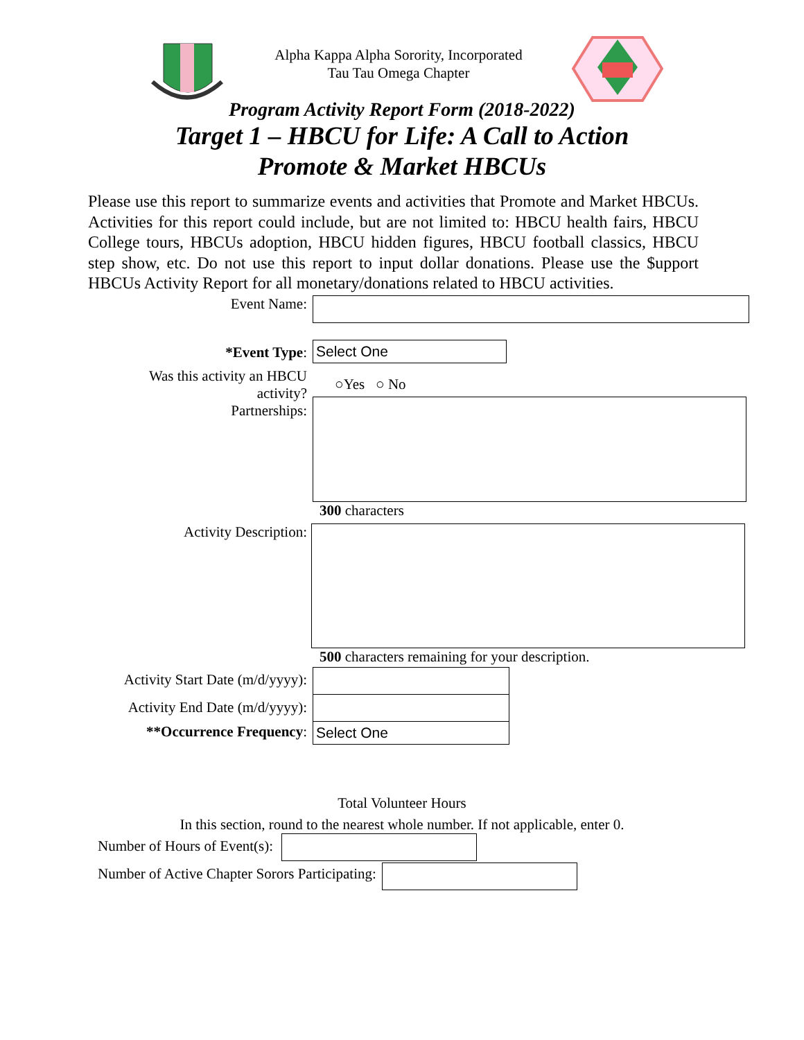Alpha Kappa Alpha Sorority, Incorporated
Tau Tau Omega Chapter
Program Activity Report Form (2018-2022)
Target 1 – HBCU for Life: A Call to Action
Promote & Market HBCUs
Please use this report to summarize events and activities that Promote and Market HBCUs. Activities for this report could include, but are not limited to: HBCU health fairs, HBCU College tours, HBCUs adoption, HBCU hidden figures, HBCU football classics, HBCU step show, etc. Do not use this report to input dollar donations. Please use the $upport HBCUs Activity Report for all monetary/donations related to HBCU activities.
Event Name:
*Event Type: Select One
Was this activity an HBCU
activity?
○Yes ○ No
Partnerships:
300 characters
Activity Description:
500 characters remaining for your description.
Activity Start Date (m/d/yyyy):
Activity End Date (m/d/yyyy):
**Occurrence Frequency: Select One
Total Volunteer Hours
In this section, round to the nearest whole number. If not applicable, enter 0.
Number of Hours of Event(s):
Number of Active Chapter Sorors Participating: